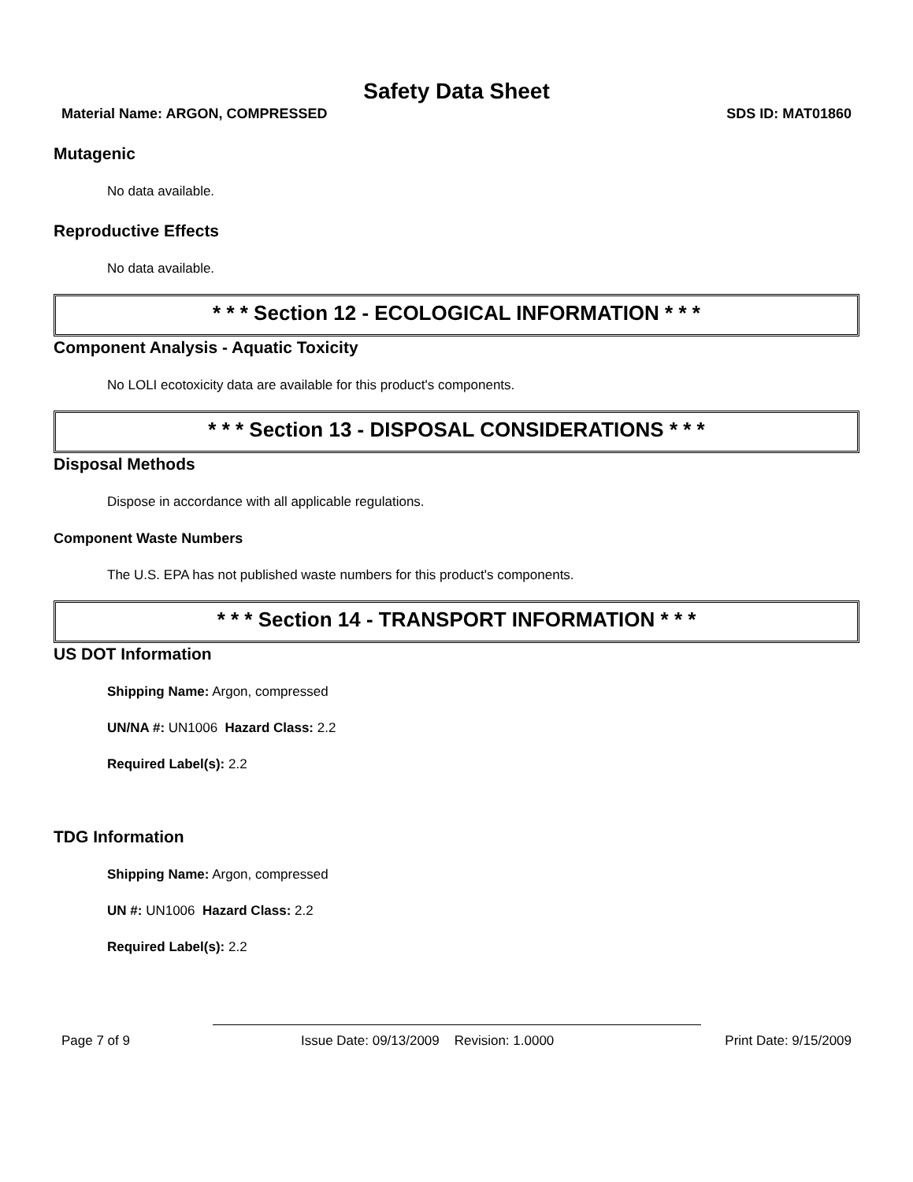Safety Data Sheet
Material Name: ARGON, COMPRESSED SDS ID: MAT01860
Mutagenic
No data available.
Reproductive Effects
No data available.
* * * Section 12 - ECOLOGICAL INFORMATION * * *
Component Analysis - Aquatic Toxicity
No LOLI ecotoxicity data are available for this product's components.
* * * Section 13 - DISPOSAL CONSIDERATIONS * * *
Disposal Methods
Dispose in accordance with all applicable regulations.
Component Waste Numbers
The U.S. EPA has not published waste numbers for this product's components.
* * * Section 14 - TRANSPORT INFORMATION * * *
US DOT Information
Shipping Name: Argon, compressed
UN/NA #: UN1006 Hazard Class: 2.2
Required Label(s): 2.2
TDG Information
Shipping Name: Argon, compressed
UN #: UN1006 Hazard Class: 2.2
Required Label(s): 2.2
Page 7 of 9 Issue Date: 09/13/2009 Revision: 1.0000 Print Date: 9/15/2009